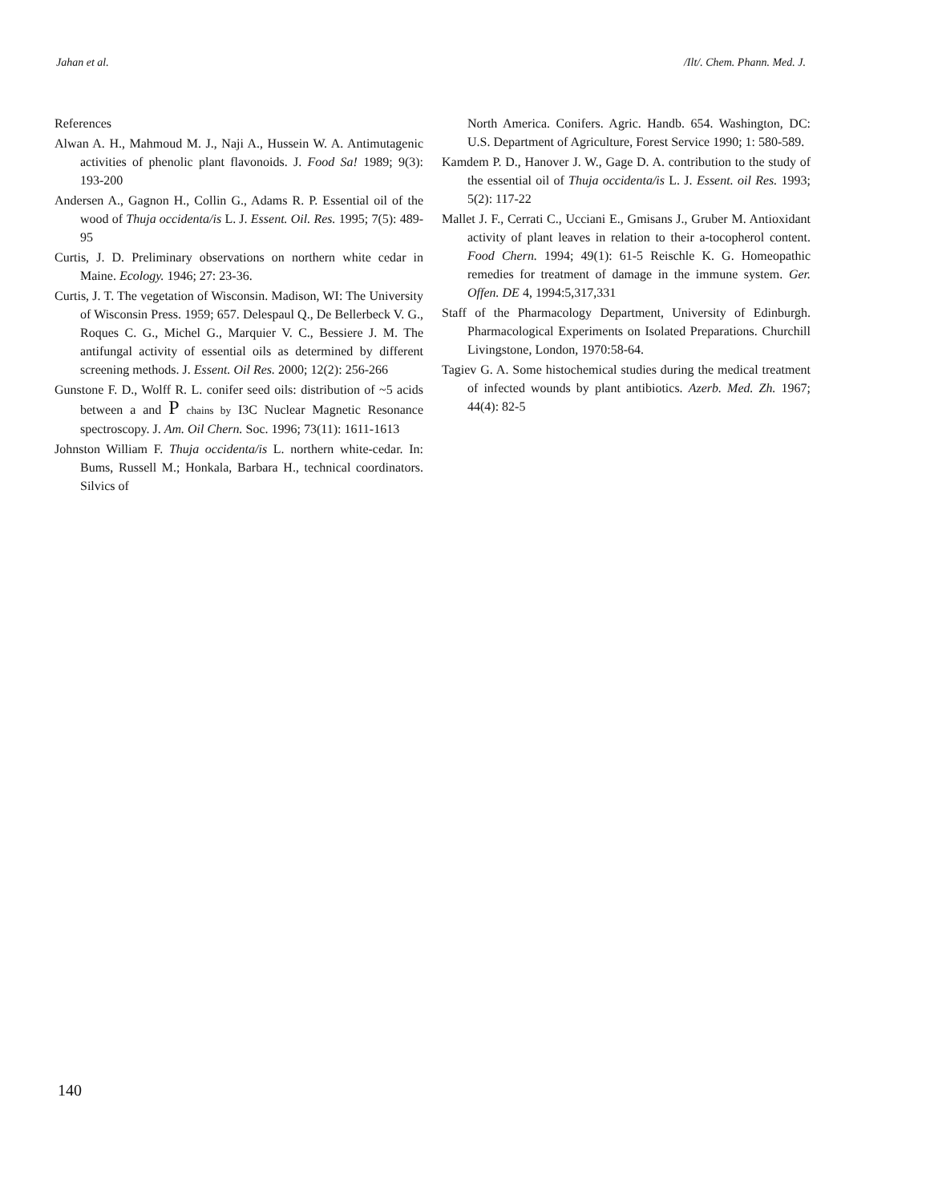Jahan et al. /Ilt/. Chem. Phann. Med. J.
References
Alwan A. H., Mahmoud M. J., Naji A., Hussein W. A. Antimutagenic activities of phenolic plant flavonoids. J. Food Sa! 1989; 9(3): 193-200
Andersen A., Gagnon H., Collin G., Adams R. P. Essential oil of the wood of Thuja occidenta/is L. J. Essent. Oil. Res. 1995; 7(5): 489-95
Curtis, J. D. Preliminary observations on northern white cedar in Maine. Ecology. 1946; 27: 23-36.
Curtis, J. T. The vegetation of Wisconsin. Madison, WI: The University of Wisconsin Press. 1959; 657. Delespaul Q., De Bellerbeck V. G., Roques C. G., Michel G., Marquier V. C., Bessiere J. M. The antifungal activity of essential oils as determined by different screening methods. J. Essent. Oil Res. 2000; 12(2): 256-266
Gunstone F. D., Wolff R. L. conifer seed oils: distribution of ~5 acids between a and P chains by I3C Nuclear Magnetic Resonance spectroscopy. J. Am. Oil Chern. Soc. 1996; 73(11): 1611-1613
Johnston William F. Thuja occidenta/is L. northern white-cedar. In: Bums, Russell M.; Honkala, Barbara H., technical coordinators. Silvics of
North America. Conifers. Agric. Handb. 654. Washington, DC: U.S. Department of Agriculture, Forest Service 1990; 1: 580-589.
Kamdem P. D., Hanover J. W., Gage D. A. contribution to the study of the essential oil of Thuja occidenta/is L. J. Essent. oil Res. 1993; 5(2): 117-22
Mallet J. F., Cerrati C., Ucciani E., Gmisans J., Gruber M. Antioxidant activity of plant leaves in relation to their a-tocopherol content. Food Chern. 1994; 49(1): 61-5 Reischle K. G. Homeopathic remedies for treatment of damage in the immune system. Ger. Offen. DE 4, 1994:5,317,331
Staff of the Pharmacology Department, University of Edinburgh. Pharmacological Experiments on Isolated Preparations. Churchill Livingstone, London, 1970:58-64.
Tagiev G. A. Some histochemical studies during the medical treatment of infected wounds by plant antibiotics. Azerb. Med. Zh. 1967; 44(4): 82-5
140